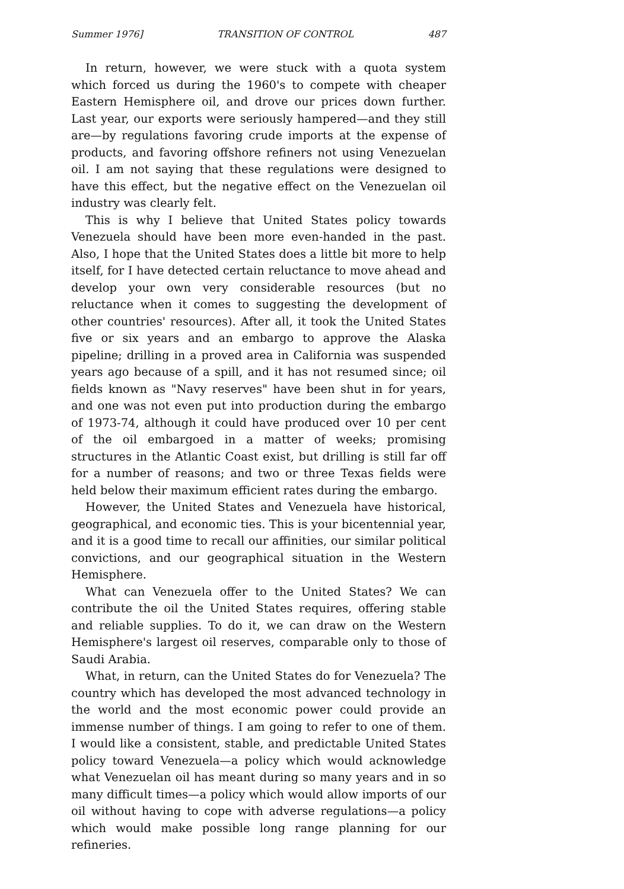Summer 1976] TRANSITION OF CONTROL 487
In return, however, we were stuck with a quota system which forced us during the 1960's to compete with cheaper Eastern Hemisphere oil, and drove our prices down further. Last year, our exports were seriously hampered—and they still are—by regulations favoring crude imports at the expense of products, and favoring offshore refiners not using Venezuelan oil. I am not saying that these regulations were designed to have this effect, but the negative effect on the Venezuelan oil industry was clearly felt.
This is why I believe that United States policy towards Venezuela should have been more even-handed in the past. Also, I hope that the United States does a little bit more to help itself, for I have detected certain reluctance to move ahead and develop your own very considerable resources (but no reluctance when it comes to suggesting the development of other countries' resources). After all, it took the United States five or six years and an embargo to approve the Alaska pipeline; drilling in a proved area in California was suspended years ago because of a spill, and it has not resumed since; oil fields known as "Navy reserves" have been shut in for years, and one was not even put into production during the embargo of 1973-74, although it could have produced over 10 per cent of the oil embargoed in a matter of weeks; promising structures in the Atlantic Coast exist, but drilling is still far off for a number of reasons; and two or three Texas fields were held below their maximum efficient rates during the embargo.
However, the United States and Venezuela have historical, geographical, and economic ties. This is your bicentennial year, and it is a good time to recall our affinities, our similar political convictions, and our geographical situation in the Western Hemisphere.
What can Venezuela offer to the United States? We can contribute the oil the United States requires, offering stable and reliable supplies. To do it, we can draw on the Western Hemisphere's largest oil reserves, comparable only to those of Saudi Arabia.
What, in return, can the United States do for Venezuela? The country which has developed the most advanced technology in the world and the most economic power could provide an immense number of things. I am going to refer to one of them. I would like a consistent, stable, and predictable United States policy toward Venezuela—a policy which would acknowledge what Venezuelan oil has meant during so many years and in so many difficult times—a policy which would allow imports of our oil without having to cope with adverse regulations—a policy which would make possible long range planning for our refineries.